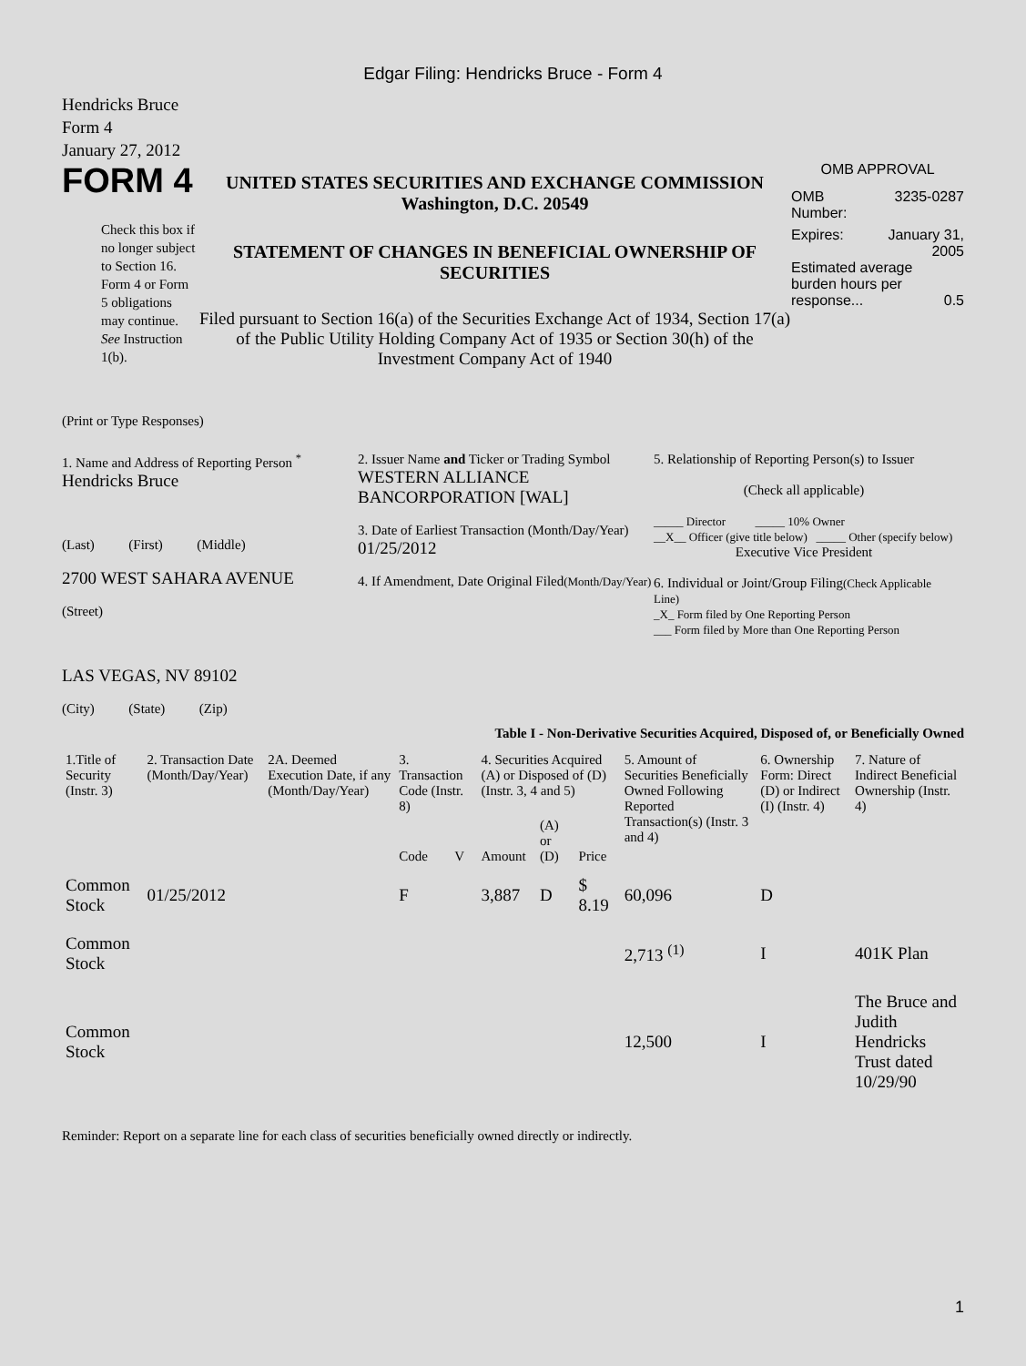Edgar Filing: Hendricks Bruce - Form 4
Hendricks Bruce
Form 4
January 27, 2012
FORM 4
Check this box if no longer subject to Section 16. Form 4 or Form 5 obligations may continue. See Instruction 1(b).
UNITED STATES SECURITIES AND EXCHANGE COMMISSION
Washington, D.C. 20549
STATEMENT OF CHANGES IN BENEFICIAL OWNERSHIP OF SECURITIES
Filed pursuant to Section 16(a) of the Securities Exchange Act of 1934, Section 17(a) of the Public Utility Holding Company Act of 1935 or Section 30(h) of the Investment Company Act of 1940
OMB APPROVAL
OMB
Number: 3235-0287
Expires: January 31,
2005
Estimated average burden hours per response... 0.5
(Print or Type Responses)
1. Name and Address of Reporting Person <sup>*</sup>
Hendricks Bruce
(Last) (First) (Middle)
2700 WEST SAHARA AVENUE
(Street)
LAS VEGAS, NV 89102
(City) (State) (Zip)
2. Issuer Name and Ticker or Trading Symbol
WESTERN ALLIANCE BANCORPORATION [WAL]
3. Date of Earliest Transaction (Month/Day/Year)
01/25/2012
4. If Amendment, Date Original Filed(Month/Day/Year)
5. Relationship of Reporting Person(s) to Issuer
(Check all applicable)
_____ Director _____ 10% Owner
__X__ Officer (give title below) _____ Other (specify below)
Executive Vice President
6. Individual or Joint/Group Filing(Check Applicable Line)
_X_ Form filed by One Reporting Person
___ Form filed by More than One Reporting Person
Table I - Non-Derivative Securities Acquired, Disposed of, or Beneficially Owned
| 1.Title of Security (Instr. 3) | 2. Transaction Date (Month/Day/Year) | 2A. Deemed Execution Date, if any (Month/Day/Year) | 3. Transaction Code (Instr. 8) | | 4. Securities Acquired (A) or Disposed of (D) (Instr. 3, 4 and 5) | | | 5. Amount of Securities Beneficially Owned Following Reported Transaction(s) (Instr. 3 and 4) | 6. Ownership Form: Direct (D) or Indirect (I) (Instr. 4) | 7. Nature of Indirect Beneficial Ownership (Instr. 4) |
| --- | --- | --- | --- | --- | --- | --- | --- | --- | --- | --- |
| | | | Code | V | Amount | (A) or (D) | Price | | | |
| Common Stock | 01/25/2012 | | F | | 3,887 | D | $ 8.19 | 60,096 | D | |
| Common Stock | | | | | | | | 2,713 <sup>(1)</sup> | I | 401K Plan |
| Common Stock | | | | | | | | 12,500 | I | The Bruce and Judith Hendricks Trust dated 10/29/90 |
Reminder: Report on a separate line for each class of securities beneficially owned directly or indirectly.
1